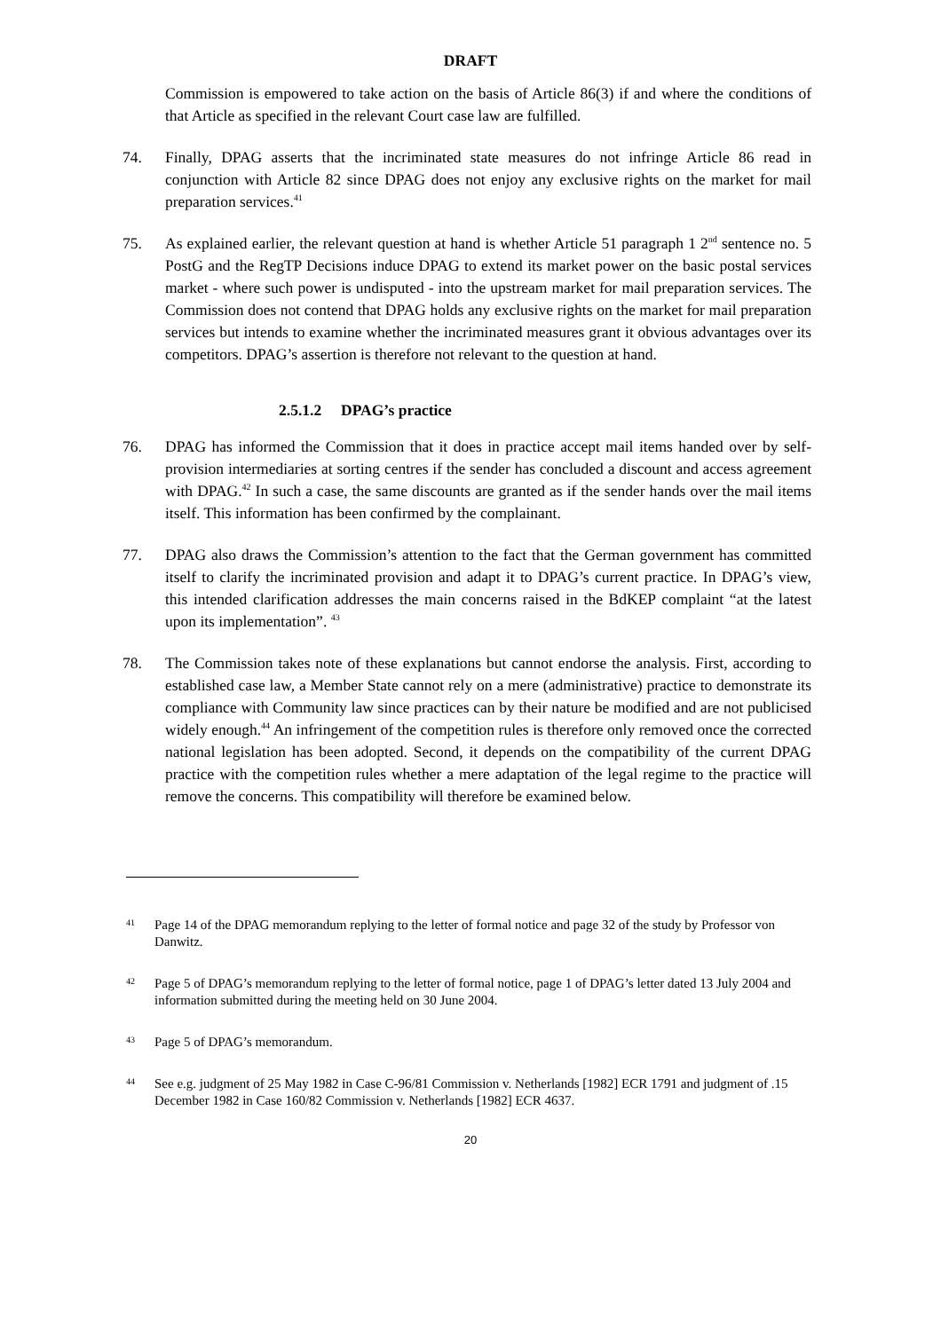DRAFT
Commission is empowered to take action on the basis of Article 86(3) if and where the conditions of that Article as specified in the relevant Court case law are fulfilled.
74. Finally, DPAG asserts that the incriminated state measures do not infringe Article 86 read in conjunction with Article 82 since DPAG does not enjoy any exclusive rights on the market for mail preparation services.<sup>41</sup>
75. As explained earlier, the relevant question at hand is whether Article 51 paragraph 1 2<sup>nd</sup> sentence no. 5 PostG and the RegTP Decisions induce DPAG to extend its market power on the basic postal services market - where such power is undisputed - into the upstream market for mail preparation services. The Commission does not contend that DPAG holds any exclusive rights on the market for mail preparation services but intends to examine whether the incriminated measures grant it obvious advantages over its competitors. DPAG’s assertion is therefore not relevant to the question at hand.
2.5.1.2 DPAG’s practice
76. DPAG has informed the Commission that it does in practice accept mail items handed over by self-provision intermediaries at sorting centres if the sender has concluded a discount and access agreement with DPAG.<sup>42</sup> In such a case, the same discounts are granted as if the sender hands over the mail items itself. This information has been confirmed by the complainant.
77. DPAG also draws the Commission’s attention to the fact that the German government has committed itself to clarify the incriminated provision and adapt it to DPAG’s current practice. In DPAG’s view, this intended clarification addresses the main concerns raised in the BdKEP complaint “at the latest upon its implementation”. <sup>43</sup>
78. The Commission takes note of these explanations but cannot endorse the analysis. First, according to established case law, a Member State cannot rely on a mere (administrative) practice to demonstrate its compliance with Community law since practices can by their nature be modified and are not publicised widely enough.<sup>44</sup> An infringement of the competition rules is therefore only removed once the corrected national legislation has been adopted. Second, it depends on the compatibility of the current DPAG practice with the competition rules whether a mere adaptation of the legal regime to the practice will remove the concerns. This compatibility will therefore be examined below.
41
Page 14 of the DPAG memorandum replying to the letter of formal notice and page 32 of the study by Professor von Danwitz.
42
Page 5 of DPAG’s memorandum replying to the letter of formal notice, page 1 of DPAG’s letter dated 13 July 2004 and information submitted during the meeting held on 30 June 2004.
43
Page 5 of DPAG’s memorandum.
44
See e.g. judgment of 25 May 1982 in Case C-96/81 Commission v. Netherlands [1982] ECR 1791 and judgment of .15 December 1982 in Case 160/82 Commission v. Netherlands [1982] ECR 4637.
20